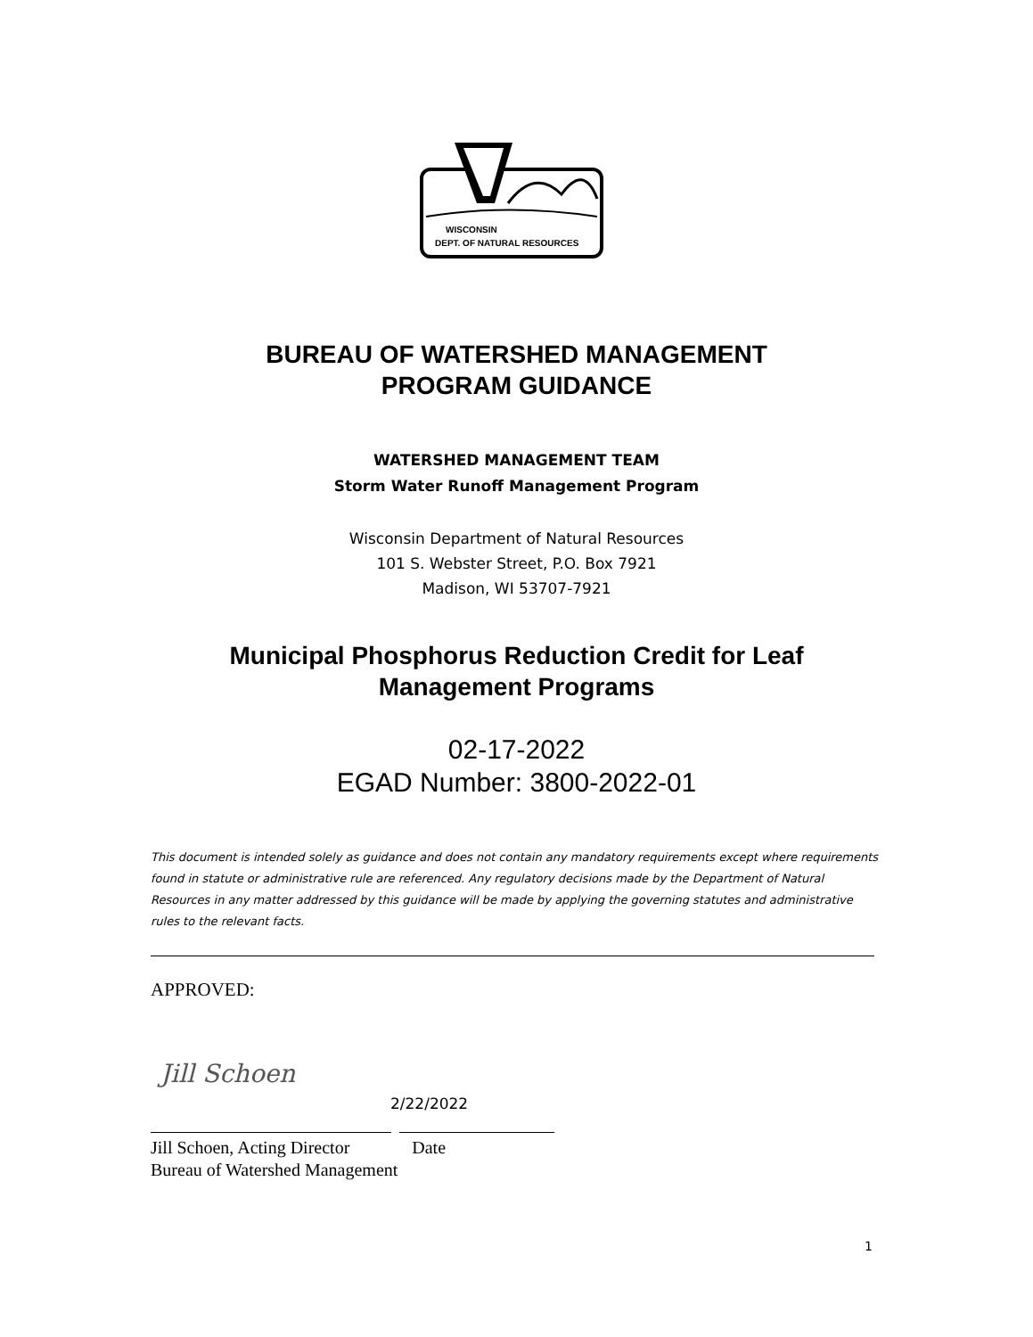WISCONSIN
DEPT. OF NATURAL RESOURCES
BUREAU OF WATERSHED MANAGEMENT
PROGRAM GUIDANCE
WATERSHED MANAGEMENT TEAM
Storm Water Runoff Management Program
Wisconsin Department of Natural Resources
101 S. Webster Street, P.O. Box 7921
Madison, WI 53707-7921
Municipal Phosphorus Reduction Credit for Leaf
Management Programs
02-17-2022
EGAD Number: 3800-2022-01
This document is intended solely as guidance and does not contain any mandatory requirements except where requirements found in statute or administrative rule are referenced. Any regulatory decisions made by the Department of Natural Resources in any matter addressed by this guidance will be made by applying the governing statutes and administrative rules to the relevant facts.
APPROVED:
Jill Schoen
2/22/2022
Jill Schoen, Acting Director Date
Bureau of Watershed Management
1